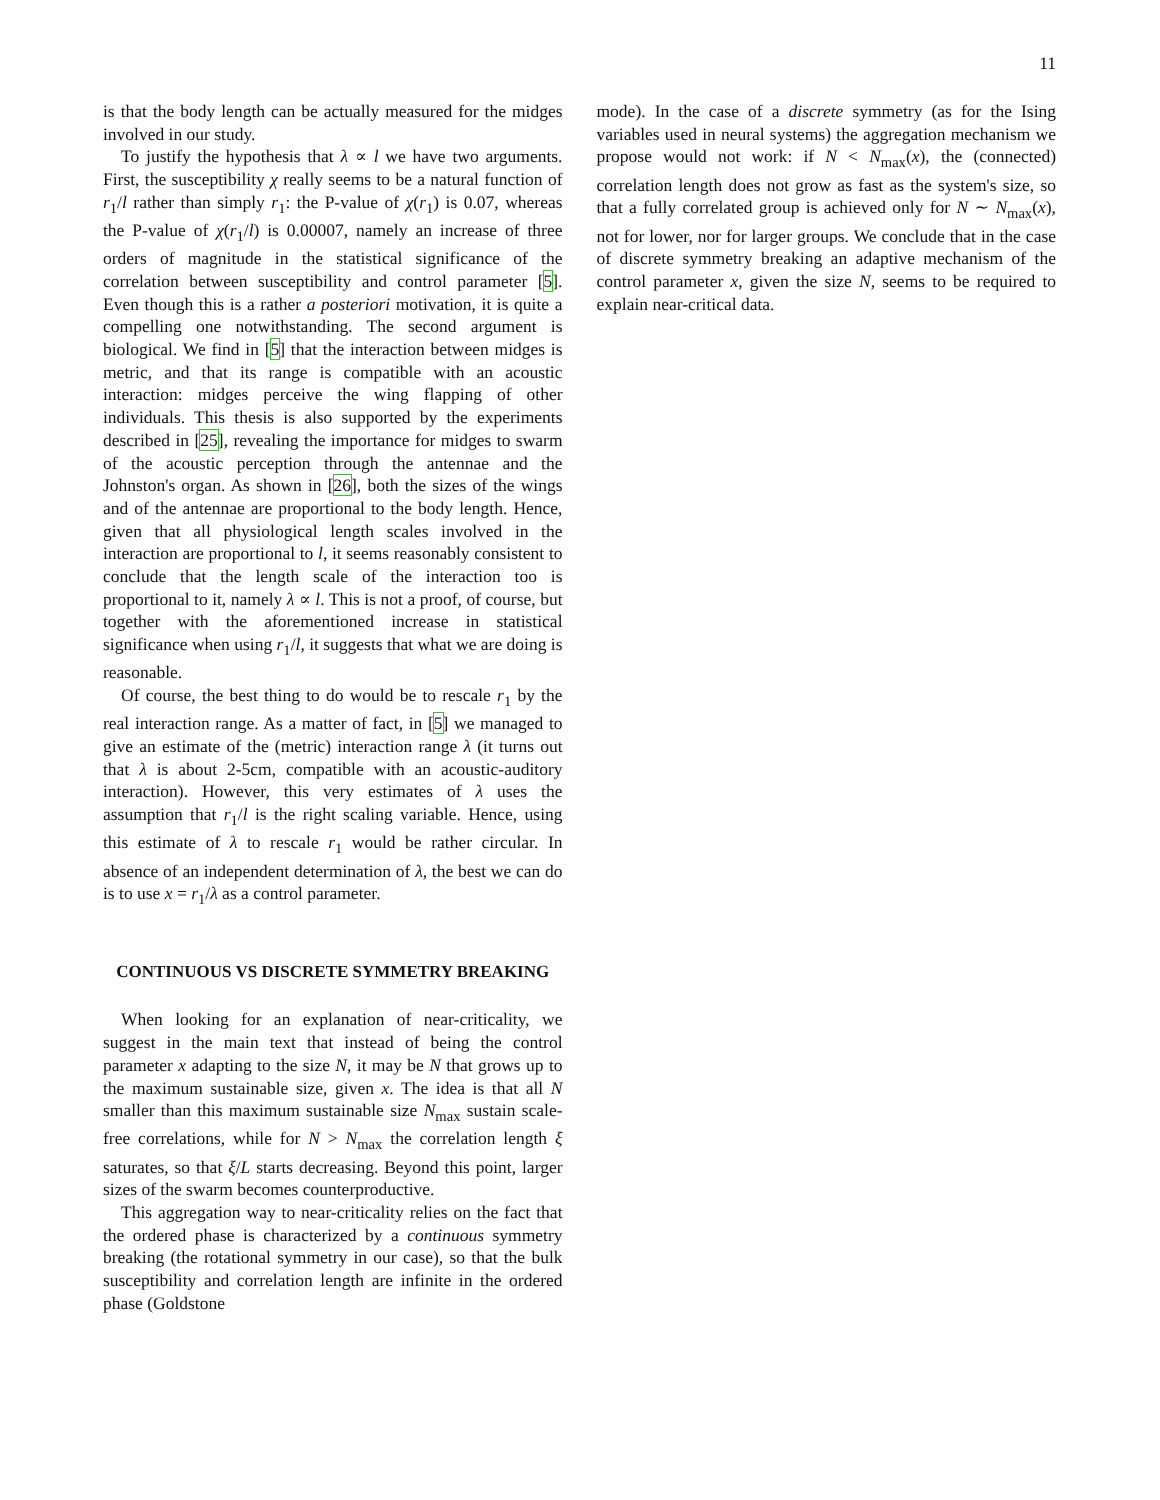11
is that the body length can be actually measured for the midges involved in our study.
To justify the hypothesis that λ ∝ l we have two arguments. First, the susceptibility χ really seems to be a natural function of r<sub>1</sub>/l rather than simply r<sub>1</sub>: the P-value of χ(r<sub>1</sub>) is 0.07, whereas the P-value of χ(r<sub>1</sub>/l) is 0.00007, namely an increase of three orders of magnitude in the statistical significance of the correlation between susceptibility and control parameter [5]. Even though this is a rather a posteriori motivation, it is quite a compelling one notwithstanding. The second argument is biological. We find in [5] that the interaction between midges is metric, and that its range is compatible with an acoustic interaction: midges perceive the wing flapping of other individuals. This thesis is also supported by the experiments described in [25], revealing the importance for midges to swarm of the acoustic perception through the antennae and the Johnston's organ. As shown in [26], both the sizes of the wings and of the antennae are proportional to the body length. Hence, given that all physiological length scales involved in the interaction are proportional to l, it seems reasonably consistent to conclude that the length scale of the interaction too is proportional to it, namely λ ∝ l. This is not a proof, of course, but together with the aforementioned increase in statistical significance when using r<sub>1</sub>/l, it suggests that what we are doing is reasonable.
Of course, the best thing to do would be to rescale r<sub>1</sub> by the real interaction range. As a matter of fact, in [5] we managed to give an estimate of the (metric) interaction range λ (it turns out that λ is about 2-5cm, compatible with an acoustic-auditory interaction). However, this very estimates of λ uses the assumption that r<sub>1</sub>/l is the right scaling variable. Hence, using this estimate of λ to rescale r<sub>1</sub> would be rather circular. In absence of an independent determination of λ, the best we can do is to use x = r<sub>1</sub>/λ as a control parameter.
CONTINUOUS VS DISCRETE SYMMETRY BREAKING
When looking for an explanation of near-criticality, we suggest in the main text that instead of being the control parameter x adapting to the size N, it may be N that grows up to the maximum sustainable size, given x. The idea is that all N smaller than this maximum sustainable size N<sub>max</sub> sustain scale-free correlations, while for N > N<sub>max</sub> the correlation length ξ saturates, so that ξ/L starts decreasing. Beyond this point, larger sizes of the swarm becomes counterproductive.
This aggregation way to near-criticality relies on the fact that the ordered phase is characterized by a continuous symmetry breaking (the rotational symmetry in our case), so that the bulk susceptibility and correlation length are infinite in the ordered phase (Goldstone
mode). In the case of a discrete symmetry (as for the Ising variables used in neural systems) the aggregation mechanism we propose would not work: if N < N<sub>max</sub>(x), the (connected) correlation length does not grow as fast as the system's size, so that a fully correlated group is achieved only for N ∼ N<sub>max</sub>(x), not for lower, nor for larger groups. We conclude that in the case of discrete symmetry breaking an adaptive mechanism of the control parameter x, given the size N, seems to be required to explain near-critical data.